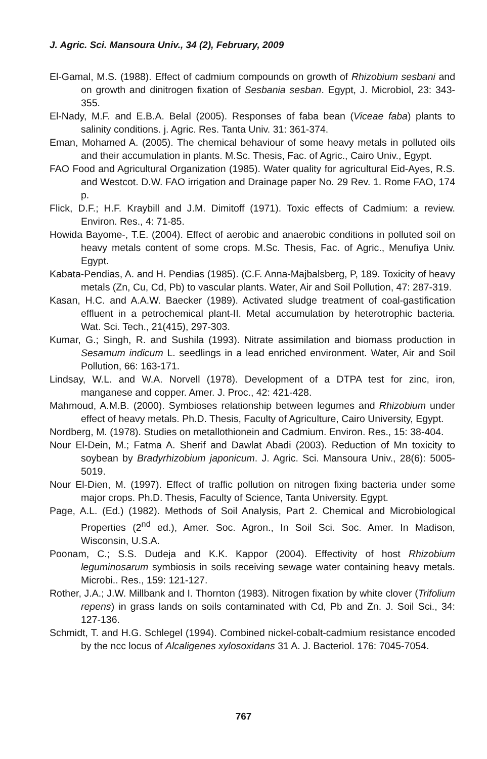J. Agric. Sci. Mansoura Univ., 34 (2), February, 2009
El-Gamal, M.S. (1988). Effect of cadmium compounds on growth of Rhizobium sesbani and on growth and dinitrogen fixation of Sesbania sesban. Egypt, J. Microbiol, 23: 343-355.
El-Nady, M.F. and E.B.A. Belal (2005). Responses of faba bean (Viceae faba) plants to salinity conditions. j. Agric. Res. Tanta Univ. 31: 361-374.
Eman, Mohamed A. (2005). The chemical behaviour of some heavy metals in polluted oils and their accumulation in plants. M.Sc. Thesis, Fac. of Agric., Cairo Univ., Egypt.
FAO Food and Agricultural Organization (1985). Water quality for agricultural Eid-Ayes, R.S. and Westcot. D.W. FAO irrigation and Drainage paper No. 29 Rev. 1. Rome FAO, 174 p.
Flick, D.F.; H.F. Kraybill and J.M. Dimitoff (1971). Toxic effects of Cadmium: a review. Environ. Res., 4: 71-85.
Howida Bayome-, T.E. (2004). Effect of aerobic and anaerobic conditions in polluted soil on heavy metals content of some crops. M.Sc. Thesis, Fac. of Agric., Menufiya Univ. Egypt.
Kabata-Pendias, A. and H. Pendias (1985). (C.F. Anna-Majbalsberg, P, 189. Toxicity of heavy metals (Zn, Cu, Cd, Pb) to vascular plants. Water, Air and Soil Pollution, 47: 287-319.
Kasan, H.C. and A.A.W. Baecker (1989). Activated sludge treatment of coal-gastification effluent in a petrochemical plant-II. Metal accumulation by heterotrophic bacteria. Wat. Sci. Tech., 21(415), 297-303.
Kumar, G.; Singh, R. and Sushila (1993). Nitrate assimilation and biomass production in Sesamum indicum L. seedlings in a lead enriched environment. Water, Air and Soil Pollution, 66: 163-171.
Lindsay, W.L. and W.A. Norvell (1978). Development of a DTPA test for zinc, iron, manganese and copper. Amer. J. Proc., 42: 421-428.
Mahmoud, A.M.B. (2000). Symbioses relationship between legumes and Rhizobium under effect of heavy metals. Ph.D. Thesis, Faculty of Agriculture, Cairo University, Egypt.
Nordberg, M. (1978). Studies on metallothionein and Cadmium. Environ. Res., 15: 38-404.
Nour El-Dein, M.; Fatma A. Sherif and Dawlat Abadi (2003). Reduction of Mn toxicity to soybean by Bradyrhizobium japonicum. J. Agric. Sci. Mansoura Univ., 28(6): 5005-5019.
Nour El-Dien, M. (1997). Effect of traffic pollution on nitrogen fixing bacteria under some major crops. Ph.D. Thesis, Faculty of Science, Tanta University. Egypt.
Page, A.L. (Ed.) (1982). Methods of Soil Analysis, Part 2. Chemical and Microbiological Properties (2<sup>nd</sup> ed.), Amer. Soc. Agron., In Soil Sci. Soc. Amer. In Madison, Wisconsin, U.S.A.
Poonam, C.; S.S. Dudeja and K.K. Kappor (2004). Effectivity of host Rhizobium leguminosarum symbiosis in soils receiving sewage water containing heavy metals. Microbi.. Res., 159: 121-127.
Rother, J.A.; J.W. Millbank and I. Thornton (1983). Nitrogen fixation by white clover (Trifolium repens) in grass lands on soils contaminated with Cd, Pb and Zn. J. Soil Sci., 34: 127-136.
Schmidt, T. and H.G. Schlegel (1994). Combined nickel-cobalt-cadmium resistance encoded by the ncc locus of Alcaligenes xylosoxidans 31 A. J. Bacteriol. 176: 7045-7054.
767